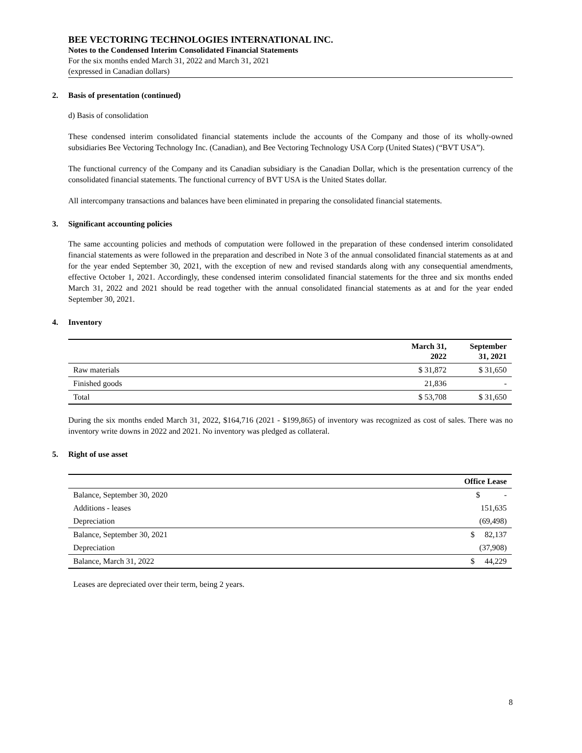BEE VECTORING TECHNOLOGIES INTERNATIONAL INC.
Notes to the Condensed Interim Consolidated Financial Statements
For the six months ended March 31, 2022 and March 31, 2021
(expressed in Canadian dollars)
2. Basis of presentation (continued)
d) Basis of consolidation
These condensed interim consolidated financial statements include the accounts of the Company and those of its wholly-owned subsidiaries Bee Vectoring Technology Inc. (Canadian), and Bee Vectoring Technology USA Corp (United States) (“BVT USA”).
The functional currency of the Company and its Canadian subsidiary is the Canadian Dollar, which is the presentation currency of the consolidated financial statements. The functional currency of BVT USA is the United States dollar.
All intercompany transactions and balances have been eliminated in preparing the consolidated financial statements.
3. Significant accounting policies
The same accounting policies and methods of computation were followed in the preparation of these condensed interim consolidated financial statements as were followed in the preparation and described in Note 3 of the annual consolidated financial statements as at and for the year ended September 30, 2021, with the exception of new and revised standards along with any consequential amendments, effective October 1, 2021. Accordingly, these condensed interim consolidated financial statements for the three and six months ended March 31, 2022 and 2021 should be read together with the annual consolidated financial statements as at and for the year ended September 30, 2021.
4. Inventory
| | March 31, 2022 | September 31, 2021 |
| Raw materials | $ 31,872 | $ 31,650 |
| Finished goods | 21,836 | - |
| Total | $ 53,708 | $ 31,650 |
During the six months ended March 31, 2022, $164,716 (2021 - $199,865) of inventory was recognized as cost of sales. There was no inventory write downs in 2022 and 2021. No inventory was pledged as collateral.
5. Right of use asset
| | Office Lease |
| Balance, September 30, 2020 | $ - |
| Additions - leases | 151,635 |
| Depreciation | (69,498) |
| Balance, September 30, 2021 | $ 82,137 |
| Depreciation | (37,908) |
| Balance, March 31, 2022 | $ 44,229 |
Leases are depreciated over their term, being 2 years.
8